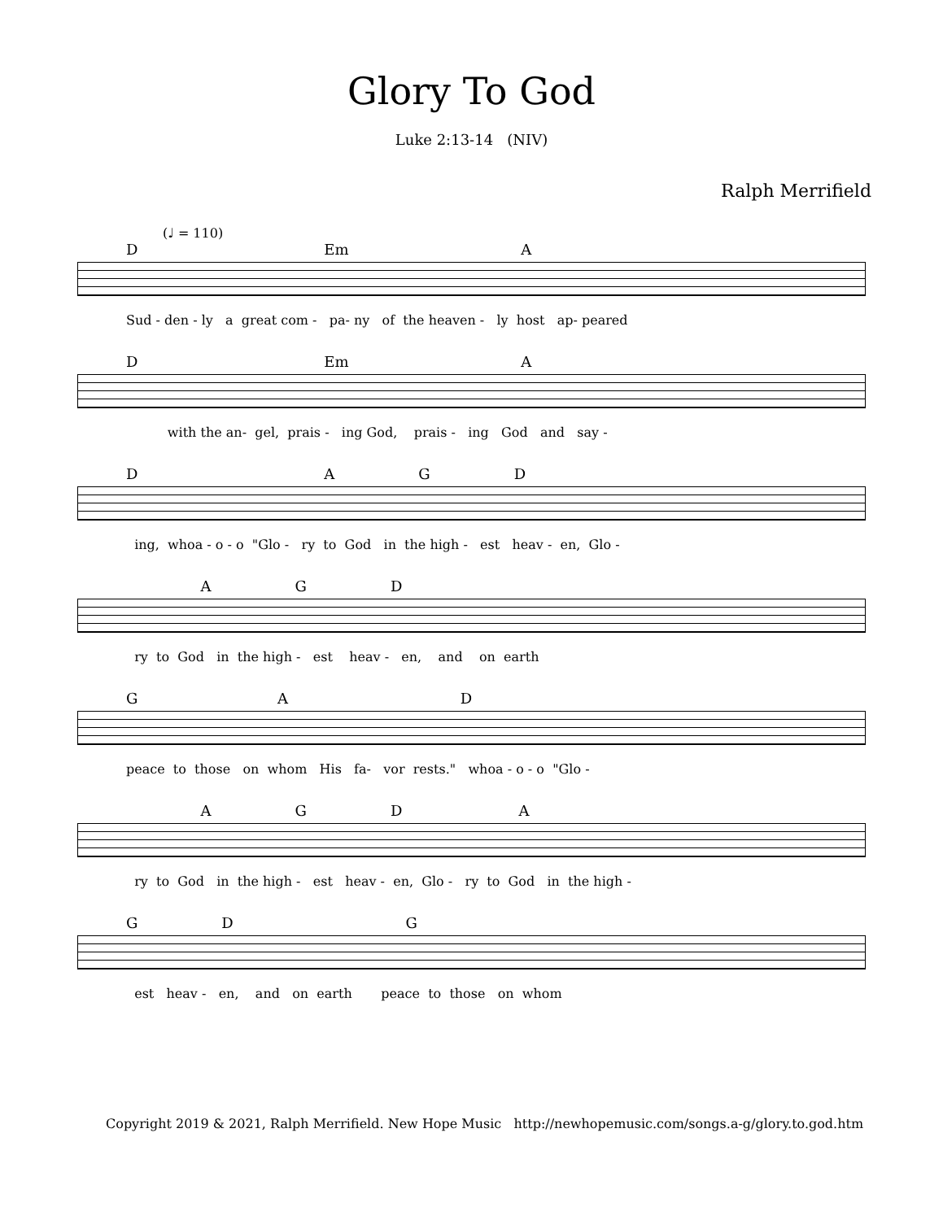Glory To God
Luke 2:13-14 (NIV)
Ralph Merrifield
(♩ = 110)
D Em A
Sud - den - ly a great com - pa- ny of the heaven - ly host ap- peared
D Em A
with the an- gel, prais - ing God, prais - ing God and say -
D A G D
ing, whoa - o - o "Glo - ry to God in the high - est heav - en, Glo -
A G D
ry to God in the high - est heav - en, and on earth
G A D
peace to those on whom His fa- vor rests." whoa - o - o "Glo -
A G D A
ry to God in the high - est heav - en, Glo - ry to God in the high -
G D G
est heav - en, and on earth peace to those on whom
Copyright 2019 & 2021, Ralph Merrifield. New Hope Music http://newhopemusic.com/songs.a-g/glory.to.god.htm